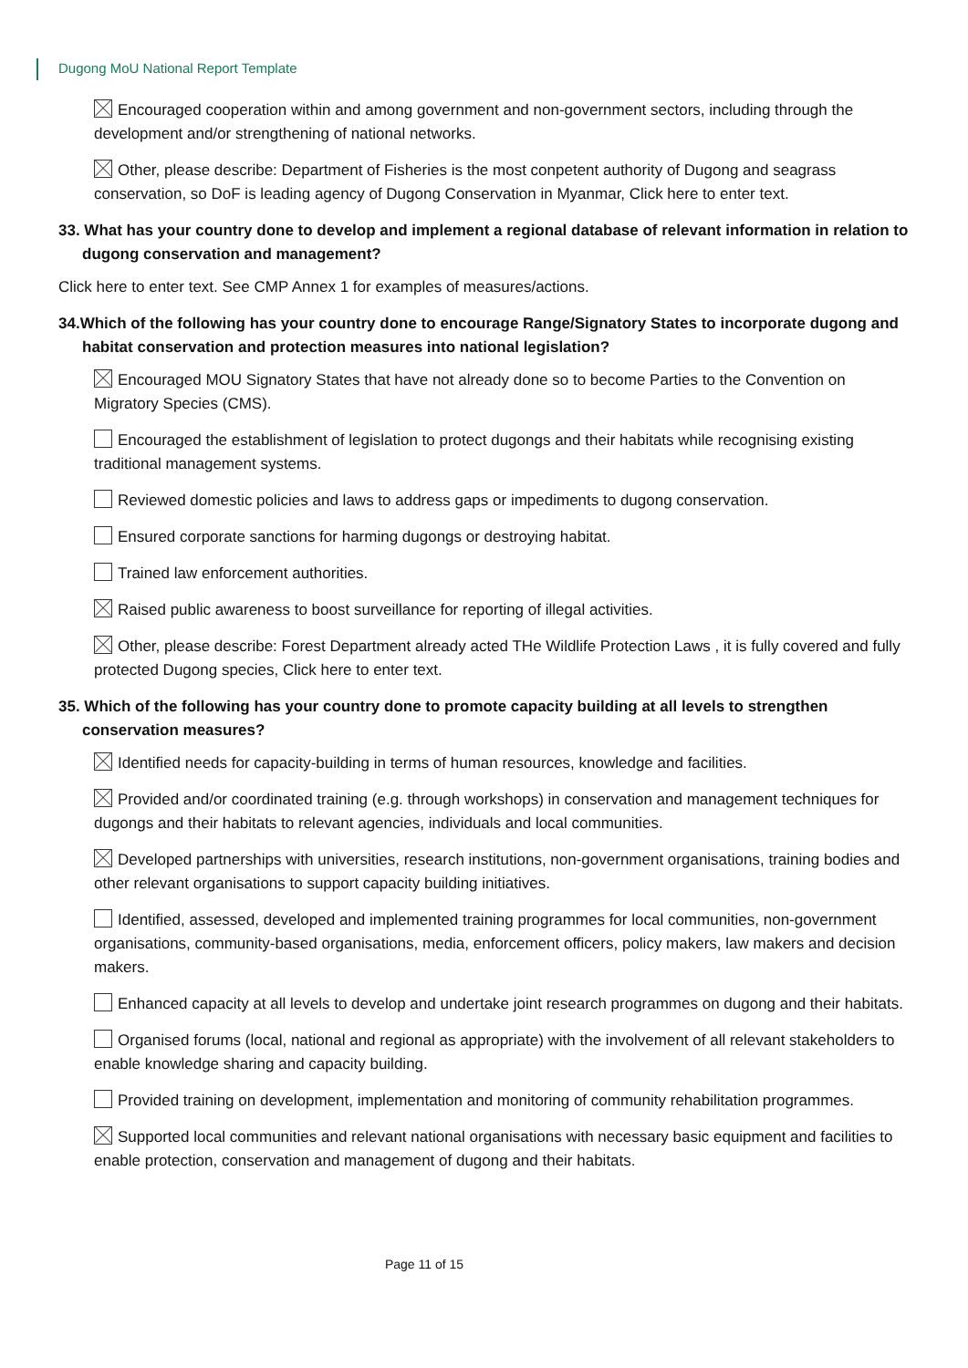Dugong MoU National Report Template
Encouraged cooperation within and among government and non-government sectors, including through the development and/or strengthening of national networks.
Other, please describe: Department of Fisheries is the most conpetent authority of Dugong and seagrass conservation, so DoF is leading agency of Dugong Conservation in Myanmar, Click here to enter text.
33. What has your country done to develop and implement a regional database of relevant information in relation to dugong conservation and management?
Click here to enter text. See CMP Annex 1 for examples of measures/actions.
34.Which of the following has your country done to encourage Range/Signatory States to incorporate dugong and habitat conservation and protection measures into national legislation?
Encouraged MOU Signatory States that have not already done so to become Parties to the Convention on Migratory Species (CMS).
Encouraged the establishment of legislation to protect dugongs and their habitats while recognising existing traditional management systems.
Reviewed domestic policies and laws to address gaps or impediments to dugong conservation.
Ensured corporate sanctions for harming dugongs or destroying habitat.
Trained law enforcement authorities.
Raised public awareness to boost surveillance for reporting of illegal activities.
Other, please describe: Forest Department already acted THe Wildlife Protection Laws , it is fully covered and fully protected Dugong species, Click here to enter text.
35. Which of the following has your country done to promote capacity building at all levels to strengthen conservation measures?
Identified needs for capacity-building in terms of human resources, knowledge and facilities.
Provided and/or coordinated training (e.g. through workshops) in conservation and management techniques for dugongs and their habitats to relevant agencies, individuals and local communities.
Developed partnerships with universities, research institutions, non-government organisations, training bodies and other relevant organisations to support capacity building initiatives.
Identified, assessed, developed and implemented training programmes for local communities, non-government organisations, community-based organisations, media, enforcement officers, policy makers, law makers and decision makers.
Enhanced capacity at all levels to develop and undertake joint research programmes on dugong and their habitats.
Organised forums (local, national and regional as appropriate) with the involvement of all relevant stakeholders to enable knowledge sharing and capacity building.
Provided training on development, implementation and monitoring of community rehabilitation programmes.
Supported local communities and relevant national organisations with necessary basic equipment and facilities to enable protection, conservation and management of dugong and their habitats.
Page 11 of 15